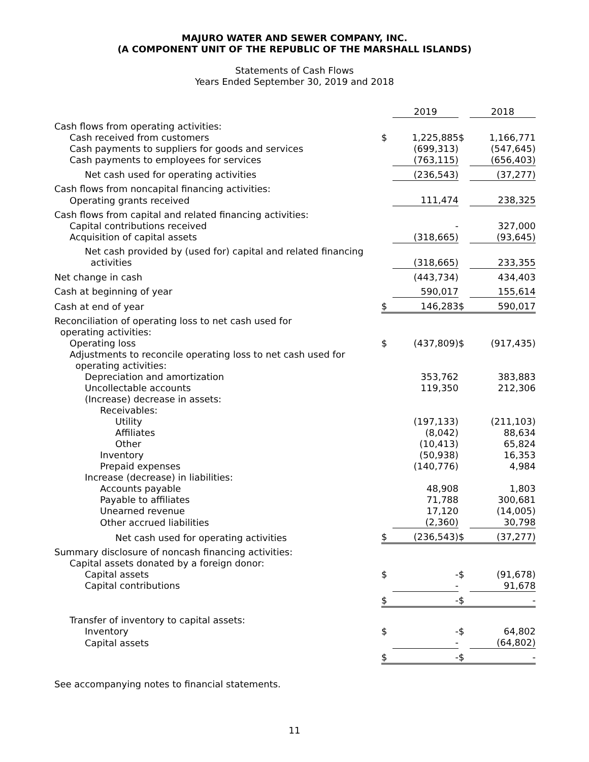MAJURO WATER AND SEWER COMPANY, INC.
(A COMPONENT UNIT OF THE REPUBLIC OF THE MARSHALL ISLANDS)
Statements of Cash Flows
Years Ended September 30, 2019 and 2018
| | | 2019 | | 2018 |
| Cash flows from operating activities: | | | | |
| Cash received from customers | $ | 1,225,885 | $ | 1,166,771 |
| Cash payments to suppliers for goods and services | | (699,313) | | (547,645) |
| Cash payments to employees for services | | (763,115) | | (656,403) |
| Net cash used for operating activities | | (236,543) | | (37,277) |
| Cash flows from noncapital financing activities: | | | | |
| Operating grants received | | 111,474 | | 238,325 |
| Cash flows from capital and related financing activities: | | | | |
| Capital contributions received | | - | | 327,000 |
| Acquisition of capital assets | | (318,665) | | (93,645) |
| Net cash provided by (used for) capital and related financing activities | | (318,665) | | 233,355 |
| Net change in cash | | (443,734) | | 434,403 |
| Cash at beginning of year | | 590,017 | | 155,614 |
| Cash at end of year | $ | 146,283 | $ | 590,017 |
| Reconciliation of operating loss to net cash used for operating activities: | | | | |
| Operating loss | $ | (437,809) | $ | (917,435) |
| Adjustments to reconcile operating loss to net cash used for operating activities: | | | | |
| Depreciation and amortization | | 353,762 | | 383,883 |
| Uncollectable accounts | | 119,350 | | 212,306 |
| (Increase) decrease in assets: | | | | |
| Receivables: | | | | |
| Utility | | (197,133) | | (211,103) |
| Affiliates | | (8,042) | | 88,634 |
| Other | | (10,413) | | 65,824 |
| Inventory | | (50,938) | | 16,353 |
| Prepaid expenses | | (140,776) | | 4,984 |
| Increase (decrease) in liabilities: | | | | |
| Accounts payable | | 48,908 | | 1,803 |
| Payable to affiliates | | 71,788 | | 300,681 |
| Unearned revenue | | 17,120 | | (14,005) |
| Other accrued liabilities | | (2,360) | | 30,798 |
| Net cash used for operating activities | $ | (236,543) | $ | (37,277) |
| Summary disclosure of noncash financing activities: | | | | |
| Capital assets donated by a foreign donor: | | | | |
| Capital assets | $ | - | $ | (91,678) |
| Capital contributions | | - | | 91,678 |
| | $ | - | $ | - |
| Transfer of inventory to capital assets: | | | | |
| Inventory | $ | - | $ | 64,802 |
| Capital assets | | - | | (64,802) |
| | $ | - | $ | - |
See accompanying notes to financial statements.
11